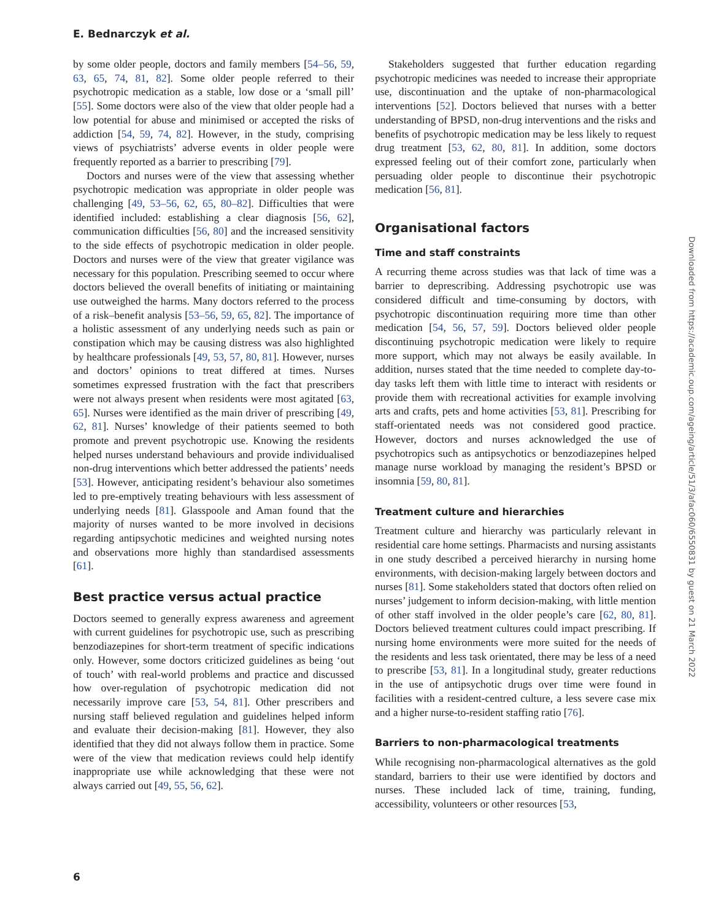E. Bednarczyk et al.
by some older people, doctors and family members [54–56, 59, 63, 65, 74, 81, 82]. Some older people referred to their psychotropic medication as a stable, low dose or a ‘small pill’ [55]. Some doctors were also of the view that older people had a low potential for abuse and minimised or accepted the risks of addiction [54, 59, 74, 82]. However, in the study, comprising views of psychiatrists’ adverse events in older people were frequently reported as a barrier to prescribing [79].
Doctors and nurses were of the view that assessing whether psychotropic medication was appropriate in older people was challenging [49, 53–56, 62, 65, 80–82]. Difficulties that were identified included: establishing a clear diagnosis [56, 62], communication difficulties [56, 80] and the increased sensitivity to the side effects of psychotropic medication in older people. Doctors and nurses were of the view that greater vigilance was necessary for this population. Prescribing seemed to occur where doctors believed the overall benefits of initiating or maintaining use outweighed the harms. Many doctors referred to the process of a risk–benefit analysis [53–56, 59, 65, 82]. The importance of a holistic assessment of any underlying needs such as pain or constipation which may be causing distress was also highlighted by healthcare professionals [49, 53, 57, 80, 81]. However, nurses and doctors’ opinions to treat differed at times. Nurses sometimes expressed frustration with the fact that prescribers were not always present when residents were most agitated [63, 65]. Nurses were identified as the main driver of prescribing [49, 62, 81]. Nurses’ knowledge of their patients seemed to both promote and prevent psychotropic use. Knowing the residents helped nurses understand behaviours and provide individualised non-drug interventions which better addressed the patients’ needs [53]. However, anticipating resident’s behaviour also sometimes led to pre-emptively treating behaviours with less assessment of underlying needs [81]. Glasspoole and Aman found that the majority of nurses wanted to be more involved in decisions regarding antipsychotic medicines and weighted nursing notes and observations more highly than standardised assessments [61].
Best practice versus actual practice
Doctors seemed to generally express awareness and agreement with current guidelines for psychotropic use, such as prescribing benzodiazepines for short-term treatment of specific indications only. However, some doctors criticized guidelines as being ‘out of touch’ with real-world problems and practice and discussed how over-regulation of psychotropic medication did not necessarily improve care [53, 54, 81]. Other prescribers and nursing staff believed regulation and guidelines helped inform and evaluate their decision-making [81]. However, they also identified that they did not always follow them in practice. Some were of the view that medication reviews could help identify inappropriate use while acknowledging that these were not always carried out [49, 55, 56, 62].
Stakeholders suggested that further education regarding psychotropic medicines was needed to increase their appropriate use, discontinuation and the uptake of non-pharmacological interventions [52]. Doctors believed that nurses with a better understanding of BPSD, non-drug interventions and the risks and benefits of psychotropic medication may be less likely to request drug treatment [53, 62, 80, 81]. In addition, some doctors expressed feeling out of their comfort zone, particularly when persuading older people to discontinue their psychotropic medication [56, 81].
Organisational factors
Time and staff constraints
A recurring theme across studies was that lack of time was a barrier to deprescribing. Addressing psychotropic use was considered difficult and time-consuming by doctors, with psychotropic discontinuation requiring more time than other medication [54, 56, 57, 59]. Doctors believed older people discontinuing psychotropic medication were likely to require more support, which may not always be easily available. In addition, nurses stated that the time needed to complete day-to-day tasks left them with little time to interact with residents or provide them with recreational activities for example involving arts and crafts, pets and home activities [53, 81]. Prescribing for staff-orientated needs was not considered good practice. However, doctors and nurses acknowledged the use of psychotropics such as antipsychotics or benzodiazepines helped manage nurse workload by managing the resident’s BPSD or insomnia [59, 80, 81].
Treatment culture and hierarchies
Treatment culture and hierarchy was particularly relevant in residential care home settings. Pharmacists and nursing assistants in one study described a perceived hierarchy in nursing home environments, with decision-making largely between doctors and nurses [81]. Some stakeholders stated that doctors often relied on nurses’ judgement to inform decision-making, with little mention of other staff involved in the older people’s care [62, 80, 81]. Doctors believed treatment cultures could impact prescribing. If nursing home environments were more suited for the needs of the residents and less task orientated, there may be less of a need to prescribe [53, 81]. In a longitudinal study, greater reductions in the use of antipsychotic drugs over time were found in facilities with a resident-centred culture, a less severe case mix and a higher nurse-to-resident staffing ratio [76].
Barriers to non-pharmacological treatments
While recognising non-pharmacological alternatives as the gold standard, barriers to their use were identified by doctors and nurses. These included lack of time, training, funding, accessibility, volunteers or other resources [53,
Downloaded from https://academic.oup.com/ageing/article/51/3/afac060/6550831 by guest on 21 March 2022
6